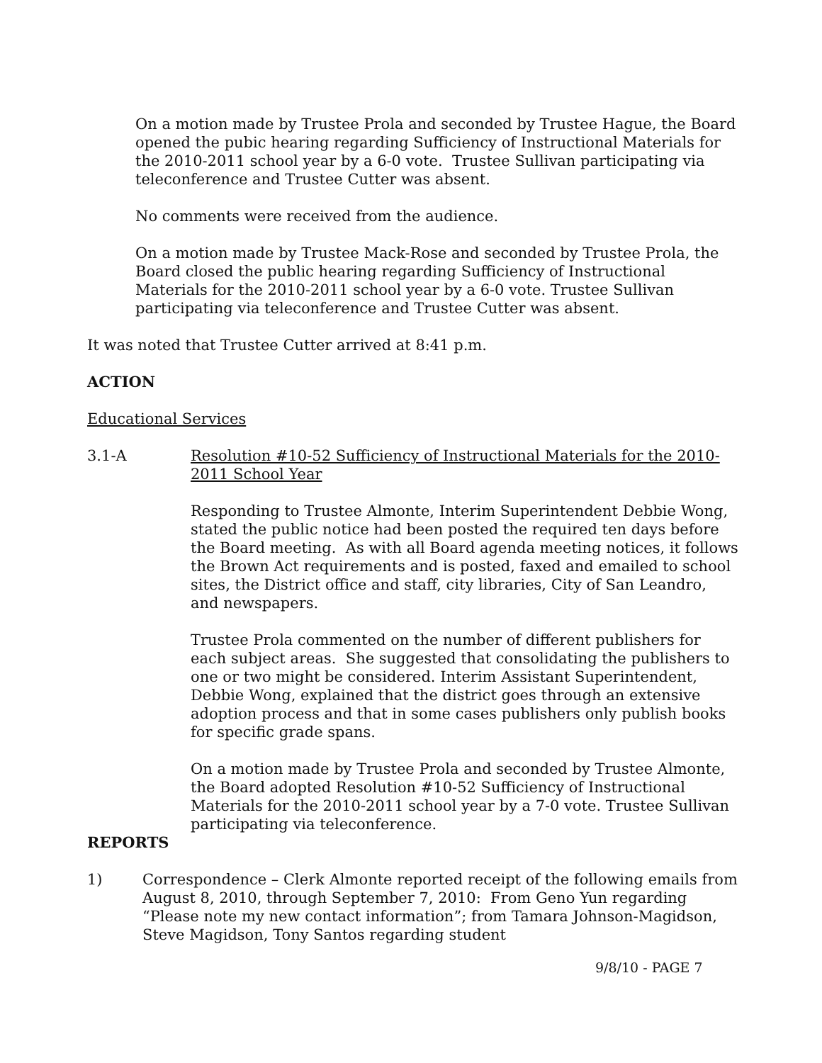On a motion made by Trustee Prola and seconded by Trustee Hague, the Board opened the pubic hearing regarding Sufficiency of Instructional Materials for the 2010-2011 school year by a 6-0 vote. Trustee Sullivan participating via teleconference and Trustee Cutter was absent.
No comments were received from the audience.
On a motion made by Trustee Mack-Rose and seconded by Trustee Prola, the Board closed the public hearing regarding Sufficiency of Instructional Materials for the 2010-2011 school year by a 6-0 vote. Trustee Sullivan participating via teleconference and Trustee Cutter was absent.
It was noted that Trustee Cutter arrived at 8:41 p.m.
ACTION
Educational Services
3.1-A Resolution #10-52 Sufficiency of Instructional Materials for the 2010-2011 School Year
Responding to Trustee Almonte, Interim Superintendent Debbie Wong, stated the public notice had been posted the required ten days before the Board meeting. As with all Board agenda meeting notices, it follows the Brown Act requirements and is posted, faxed and emailed to school sites, the District office and staff, city libraries, City of San Leandro, and newspapers.
Trustee Prola commented on the number of different publishers for each subject areas. She suggested that consolidating the publishers to one or two might be considered. Interim Assistant Superintendent, Debbie Wong, explained that the district goes through an extensive adoption process and that in some cases publishers only publish books for specific grade spans.
On a motion made by Trustee Prola and seconded by Trustee Almonte, the Board adopted Resolution #10-52 Sufficiency of Instructional Materials for the 2010-2011 school year by a 7-0 vote. Trustee Sullivan participating via teleconference.
REPORTS
1) Correspondence – Clerk Almonte reported receipt of the following emails from August 8, 2010, through September 7, 2010: From Geno Yun regarding “Please note my new contact information”; from Tamara Johnson-Magidson, Steve Magidson, Tony Santos regarding student
9/8/10 - PAGE 7